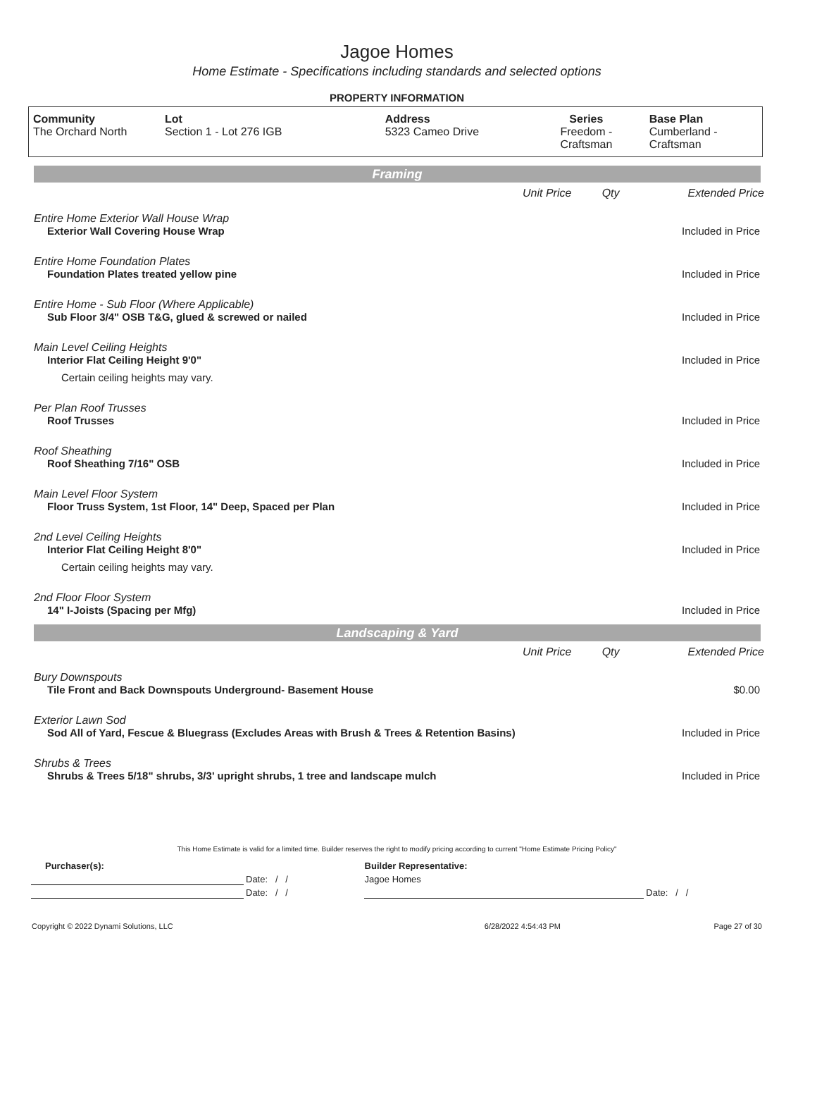Jagoe Homes
Home Estimate - Specifications including standards and selected options
PROPERTY INFORMATION
| Community The Orchard North | Lot Section 1 - Lot 276 IGB | Address 5323 Cameo Drive | Series Freedom - Craftsman | Base Plan Cumberland - Craftsman |
Framing
| | Unit Price | Qty | Extended Price |
| Entire Home Exterior Wall House Wrap | | | |
| Exterior Wall Covering House Wrap | | | Included in Price |
| Entire Home Foundation Plates | | | |
| Foundation Plates treated yellow pine | | | Included in Price |
| Entire Home - Sub Floor (Where Applicable) | | | |
| Sub Floor 3/4" OSB T&G, glued & screwed or nailed | | | Included in Price |
| Main Level Ceiling Heights | | | |
| Interior Flat Ceiling Height 9'0" | | | Included in Price |
| Certain ceiling heights may vary. | | | |
| Per Plan Roof Trusses | | | |
| Roof Trusses | | | Included in Price |
| Roof Sheathing | | | |
| Roof Sheathing 7/16" OSB | | | Included in Price |
| Main Level Floor System | | | |
| Floor Truss System, 1st Floor, 14" Deep, Spaced per Plan | | | Included in Price |
| 2nd Level Ceiling Heights | | | |
| Interior Flat Ceiling Height 8'0" | | | Included in Price |
| Certain ceiling heights may vary. | | | |
| 2nd Floor Floor System | | | |
| 14" I-Joists (Spacing per Mfg) | | | Included in Price |
Landscaping & Yard
| | Unit Price | Qty | Extended Price |
| Bury Downspouts | | | |
| Tile Front and Back Downspouts Underground- Basement House | | | $0.00 |
| Exterior Lawn Sod | | | |
| Sod All of Yard, Fescue & Bluegrass (Excludes Areas with Brush & Trees & Retention Basins) | | | Included in Price |
| Shrubs & Trees | | | |
| Shrubs & Trees 5/18" shrubs, 3/3' upright shrubs, 1 tree and landscape mulch | | | Included in Price |
This Home Estimate is valid for a limited time. Builder reserves the right to modify pricing according to current "Home Estimate Pricing Policy"
| Purchaser(s): | | Builder Representative: | |
| | Date: / / | Jagoe Homes | |
| | Date: / / | | Date: / / |
| Copyright © 2022 Dynami Solutions, LLC | 6/28/2022 4:54:43 PM | Page 27 of 30 |